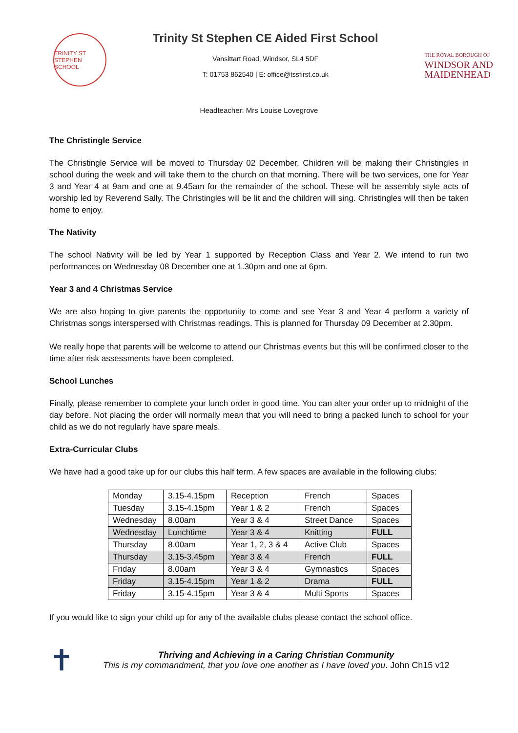TRINITY ST STEPHEN SCHOOL
Trinity St Stephen CE Aided First School
Vansittart Road, Windsor, SL4 5DF
T: 01753 862540 | E: office@tssfirst.co.uk
THE ROYAL BOROUGH OF
WINDSOR AND
MAIDENHEAD
Headteacher: Mrs Louise Lovegrove
The Christingle Service
The Christingle Service will be moved to Thursday 02 December. Children will be making their Christingles in school during the week and will take them to the church on that morning. There will be two services, one for Year 3 and Year 4 at 9am and one at 9.45am for the remainder of the school. These will be assembly style acts of worship led by Reverend Sally. The Christingles will be lit and the children will sing. Christingles will then be taken home to enjoy.
The Nativity
The school Nativity will be led by Year 1 supported by Reception Class and Year 2. We intend to run two performances on Wednesday 08 December one at 1.30pm and one at 6pm.
Year 3 and 4 Christmas Service
We are also hoping to give parents the opportunity to come and see Year 3 and Year 4 perform a variety of Christmas songs interspersed with Christmas readings. This is planned for Thursday 09 December at 2.30pm.
We really hope that parents will be welcome to attend our Christmas events but this will be confirmed closer to the time after risk assessments have been completed.
School Lunches
Finally, please remember to complete your lunch order in good time. You can alter your order up to midnight of the day before. Not placing the order will normally mean that you will need to bring a packed lunch to school for your child as we do not regularly have spare meals.
Extra-Curricular Clubs
We have had a good take up for our clubs this half term. A few spaces are available in the following clubs:
| Monday | 3.15-4.15pm | Reception | French | Spaces |
| Tuesday | 3.15-4.15pm | Year 1 & 2 | French | Spaces |
| Wednesday | 8.00am | Year 3 & 4 | Street Dance | Spaces |
| Wednesday | Lunchtime | Year 3 & 4 | Knitting | FULL |
| Thursday | 8.00am | Year 1, 2, 3 & 4 | Active Club | Spaces |
| Thursday | 3.15-3.45pm | Year 3 & 4 | French | FULL |
| Friday | 8.00am | Year 3 & 4 | Gymnastics | Spaces |
| Friday | 3.15-4.15pm | Year 1 & 2 | Drama | FULL |
| Friday | 3.15-4.15pm | Year 3 & 4 | Multi Sports | Spaces |
If you would like to sign your child up for any of the available clubs please contact the school office.
✝
Thriving and Achieving in a Caring Christian Community
This is my commandment, that you love one another as I have loved you. John Ch15 v12